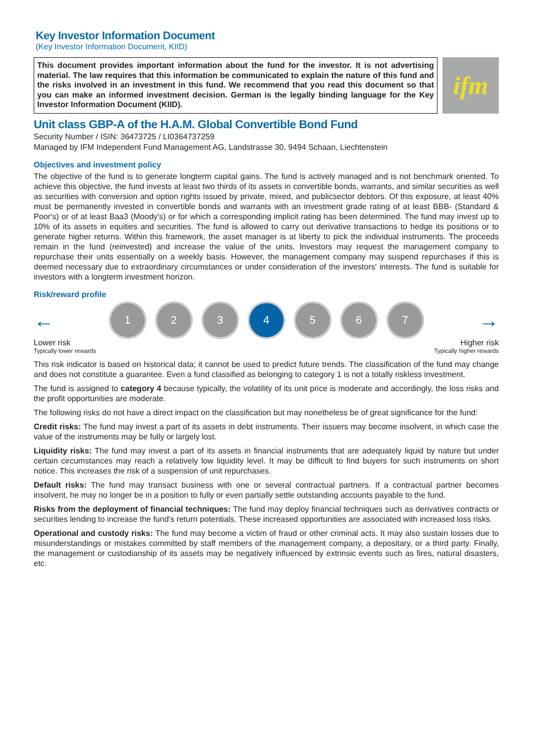Key Investor Information Document
(Key Investor Information Document, KIID)
This document provides important information about the fund for the investor. It is not advertising material. The law requires that this information be communicated to explain the nature of this fund and the risks involved in an investment in this fund. We recommend that you read this document so that you can make an informed investment decision. German is the legally binding language for the Key Investor Information Document (KIID).
ifm
Unit class GBP-A of the H.A.M. Global Convertible Bond Fund
Security Number / ISIN: 36473725 / LI0364737259
Managed by IFM Independent Fund Management AG, Landstrasse 30, 9494 Schaan, Liechtenstein
Objectives and investment policy
The objective of the fund is to generate longterm capital gains. The fund is actively managed and is not benchmark oriented. To achieve this objective, the fund invests at least two thirds of its assets in convertible bonds, warrants, and similar securities as well as securities with conversion and option rights issued by private, mixed, and publicsector debtors. Of this exposure, at least 40% must be permanently invested in convertible bonds and warrants with an investment grade rating of at least BBB- (Standard & Poor's) or of at least Baa3 (Moody's) or for which a corresponding implicit rating has been determined. The fund may invest up to 10% of its assets in equities and securities. The fund is allowed to carry out derivative transactions to hedge its positions or to generate higher returns. Within this framework, the asset manager is at liberty to pick the individual instruments. The proceeds remain in the fund (reinvested) and increase the value of the units. Investors may request the management company to repurchase their units essentially on a weekly basis. However, the management company may suspend repurchases if this is deemed necessary due to extraordinary circumstances or under consideration of the investors' interests. The fund is suitable for investors with a longterm investment horizon.
Risk/reward profile
←
1 2 3 4 5 6 7
→
Lower risk
Typically lower rewards
Higher risk
Typically higher rewards
This risk indicator is based on historical data; it cannot be used to predict future trends. The classification of the fund may change and does not constitute a guarantee. Even a fund classified as belonging to category 1 is not a totally riskless investment.
The fund is assigned to category 4 because typically, the volatility of its unit price is moderate and accordingly, the loss risks and the profit opportunities are moderate.
The following risks do not have a direct impact on the classification but may nonetheless be of great significance for the fund:
Credit risks: The fund may invest a part of its assets in debt instruments. Their issuers may become insolvent, in which case the value of the instruments may be fully or largely lost.
Liquidity risks: The fund may invest a part of its assets in financial instruments that are adequately liquid by nature but under certain circumstances may reach a relatively low liquidity level. It may be difficult to find buyers for such instruments on short notice. This increases the risk of a suspension of unit repurchases.
Default risks: The fund may transact business with one or several contractual partners. If a contractual partner becomes insolvent, he may no longer be in a position to fully or even partially settle outstanding accounts payable to the fund.
Risks from the deployment of financial techniques: The fund may deploy financial techniques such as derivatives contracts or securities lending to increase the fund's return potentials. These increased opportunities are associated with increased loss risks.
Operational and custody risks: The fund may become a victim of fraud or other criminal acts. It may also sustain losses due to misunderstandings or mistakes committed by staff members of the management company, a depositary, or a third party. Finally, the management or custodianship of its assets may be negatively influenced by extrinsic events such as fires, natural disasters, etc.